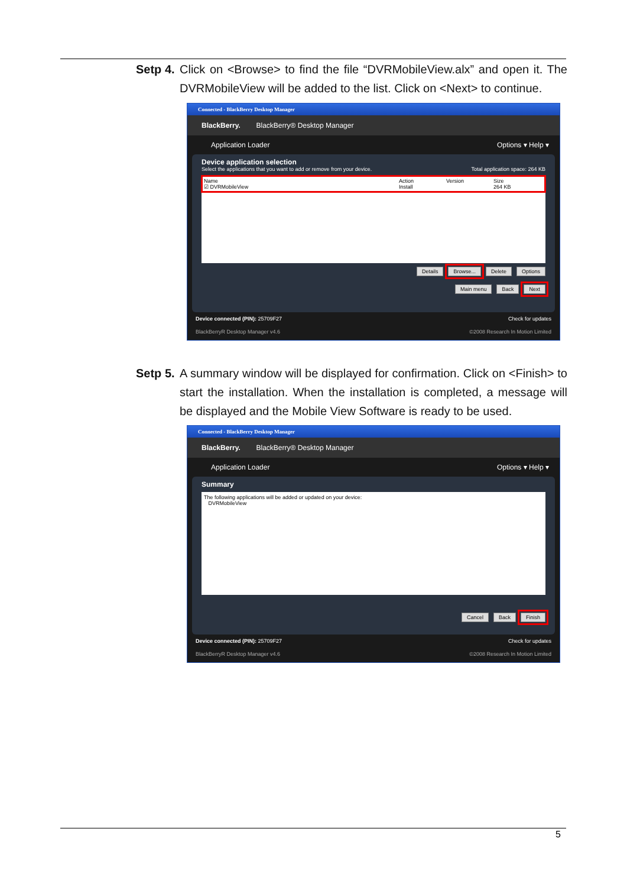Setp 4.
Click on <Browse> to find the file “DVRMobileView.alx” and open it. The DVRMobileView will be added to the list. Click on <Next> to continue.
Connected - BlackBerry Desktop Manager
BlackBerry. BlackBerry® Desktop Manager
Application Loader Options ▾ Help ▾
Device application selection
Select the applications that you want to add or remove from your device. Total application space: 264 KB
Name
☑ DVRMobileView Action
Install Version Size
264 KB
Details Browse... Delete Options
Main menu Back Next
Device connected (PIN): 25709F27 Check for updates
BlackBerryR Desktop Manager v4.6 ©2008 Research In Motion Limited
Setp 5.
A summary window will be displayed for confirmation. Click on <Finish> to start the installation. When the installation is completed, a message will be displayed and the Mobile View Software is ready to be used.
Connected - BlackBerry Desktop Manager
BlackBerry. BlackBerry® Desktop Manager
Application Loader Options ▾ Help ▾
Summary
The following applications will be added or updated on your device:
DVRMobileView
Cancel Back Finish
Device connected (PIN): 25709F27 Check for updates
BlackBerryR Desktop Manager v4.6 ©2008 Research In Motion Limited
5